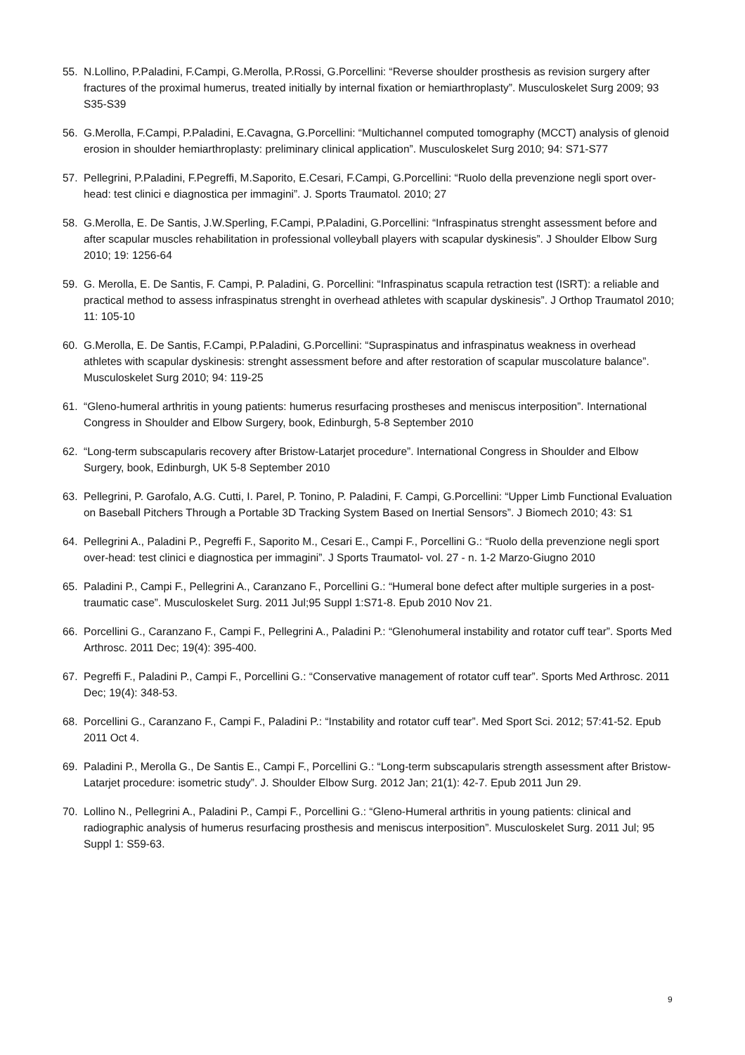55. N.Lollino, P.Paladini, F.Campi, G.Merolla, P.Rossi, G.Porcellini: “Reverse shoulder prosthesis as revision surgery after fractures of the proximal humerus, treated initially by internal fixation or hemiarthroplasty”. Musculoskelet Surg 2009; 93 S35-S39
56. G.Merolla, F.Campi, P.Paladini, E.Cavagna, G.Porcellini: “Multichannel computed tomography (MCCT) analysis of glenoid erosion in shoulder hemiarthroplasty: preliminary clinical application”. Musculoskelet Surg 2010; 94: S71-S77
57. Pellegrini, P.Paladini, F.Pegreffi, M.Saporito, E.Cesari, F.Campi, G.Porcellini: “Ruolo della prevenzione negli sport over-head: test clinici e diagnostica per immagini”. J. Sports Traumatol. 2010; 27
58. G.Merolla, E. De Santis, J.W.Sperling, F.Campi, P.Paladini, G.Porcellini: “Infraspinatus strenght assessment before and after scapular muscles rehabilitation in professional volleyball players with scapular dyskinesis”. J Shoulder Elbow Surg 2010; 19: 1256-64
59. G. Merolla, E. De Santis, F. Campi, P. Paladini, G. Porcellini: “Infraspinatus scapula retraction test (ISRT): a reliable and practical method to assess infraspinatus strenght in overhead athletes with scapular dyskinesis”. J Orthop Traumatol 2010; 11: 105-10
60. G.Merolla, E. De Santis, F.Campi, P.Paladini, G.Porcellini: “Supraspinatus and infraspinatus weakness in overhead athletes with scapular dyskinesis: strenght assessment before and after restoration of scapular muscolature balance”. Musculoskelet Surg 2010; 94: 119-25
61. “Gleno-humeral arthritis in young patients: humerus resurfacing prostheses and meniscus interposition”. International Congress in Shoulder and Elbow Surgery, book, Edinburgh, 5-8 September 2010
62. “Long-term subscapularis recovery after Bristow-Latarjet procedure”. International Congress in Shoulder and Elbow Surgery, book, Edinburgh, UK 5-8 September 2010
63. Pellegrini, P. Garofalo, A.G. Cutti, I. Parel, P. Tonino, P. Paladini, F. Campi, G.Porcellini: “Upper Limb Functional Evaluation on Baseball Pitchers Through a Portable 3D Tracking System Based on Inertial Sensors”. J Biomech 2010; 43: S1
64. Pellegrini A., Paladini P., Pegreffi F., Saporito M., Cesari E., Campi F., Porcellini G.: “Ruolo della prevenzione negli sport over-head: test clinici e diagnostica per immagini”. J Sports Traumatol- vol. 27 - n. 1-2 Marzo-Giugno 2010
65. Paladini P., Campi F., Pellegrini A., Caranzano F., Porcellini G.: “Humeral bone defect after multiple surgeries in a post-traumatic case”. Musculoskelet Surg. 2011 Jul;95 Suppl 1:S71-8. Epub 2010 Nov 21.
66. Porcellini G., Caranzano F., Campi F., Pellegrini A., Paladini P.: “Glenohumeral instability and rotator cuff tear”. Sports Med Arthrosc. 2011 Dec; 19(4): 395-400.
67. Pegreffi F., Paladini P., Campi F., Porcellini G.: “Conservative management of rotator cuff tear”. Sports Med Arthrosc. 2011 Dec; 19(4): 348-53.
68. Porcellini G., Caranzano F., Campi F., Paladini P.: “Instability and rotator cuff tear”. Med Sport Sci. 2012; 57:41-52. Epub 2011 Oct 4.
69. Paladini P., Merolla G., De Santis E., Campi F., Porcellini G.: “Long-term subscapularis strength assessment after Bristow-Latarjet procedure: isometric study”. J. Shoulder Elbow Surg. 2012 Jan; 21(1): 42-7. Epub 2011 Jun 29.
70. Lollino N., Pellegrini A., Paladini P., Campi F., Porcellini G.: “Gleno-Humeral arthritis in young patients: clinical and radiographic analysis of humerus resurfacing prosthesis and meniscus interposition”. Musculoskelet Surg. 2011 Jul; 95 Suppl 1: S59-63.
9